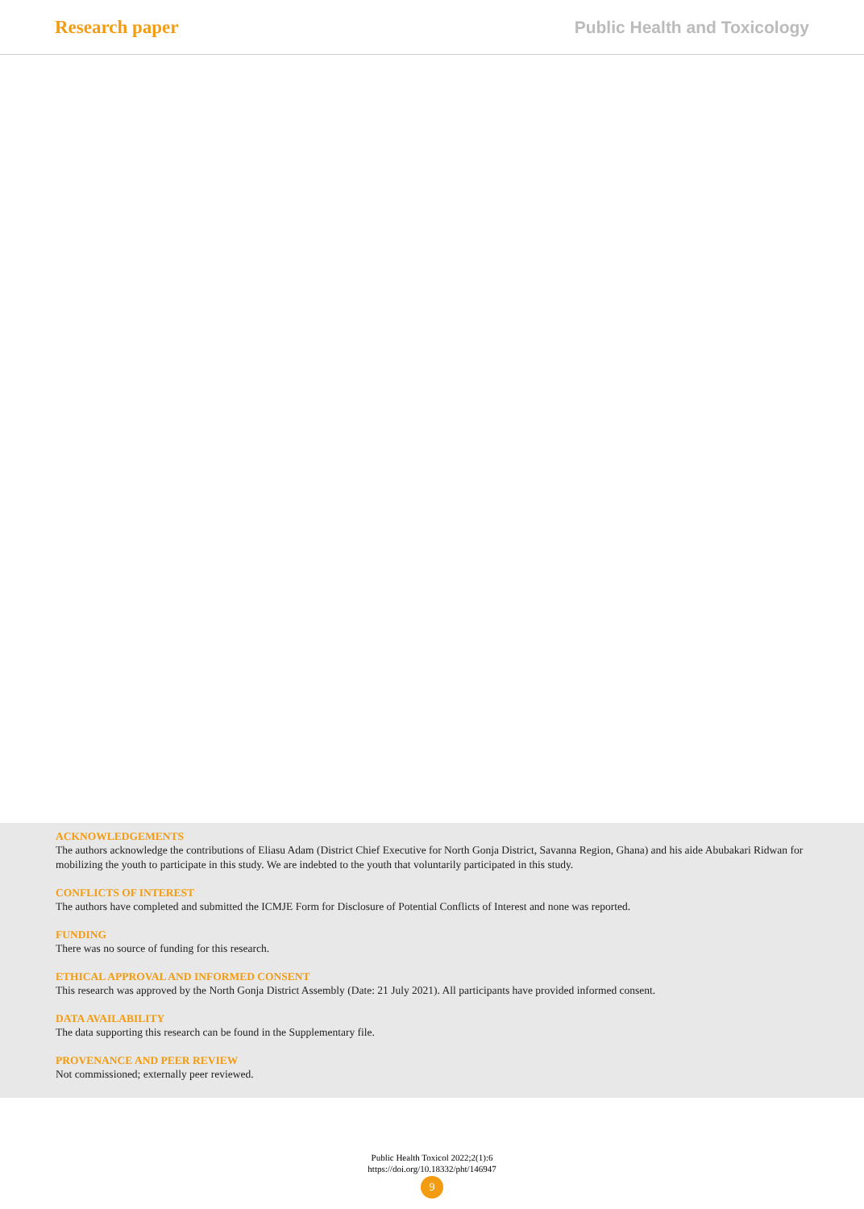Research paper Public Health and Toxicology
ACKNOWLEDGEMENTS
The authors acknowledge the contributions of Eliasu Adam (District Chief Executive for North Gonja District, Savanna Region, Ghana) and his aide Abubakari Ridwan for mobilizing the youth to participate in this study. We are indebted to the youth that voluntarily participated in this study.
CONFLICTS OF INTEREST
The authors have completed and submitted the ICMJE Form for Disclosure of Potential Conflicts of Interest and none was reported.
FUNDING
There was no source of funding for this research.
ETHICAL APPROVAL AND INFORMED CONSENT
This research was approved by the North Gonja District Assembly (Date: 21 July 2021). All participants have provided informed consent.
DATA AVAILABILITY
The data supporting this research can be found in the Supplementary file.
PROVENANCE AND PEER REVIEW
Not commissioned; externally peer reviewed.
Public Health Toxicol 2022;2(1):6
https://doi.org/10.18332/pht/146947
9